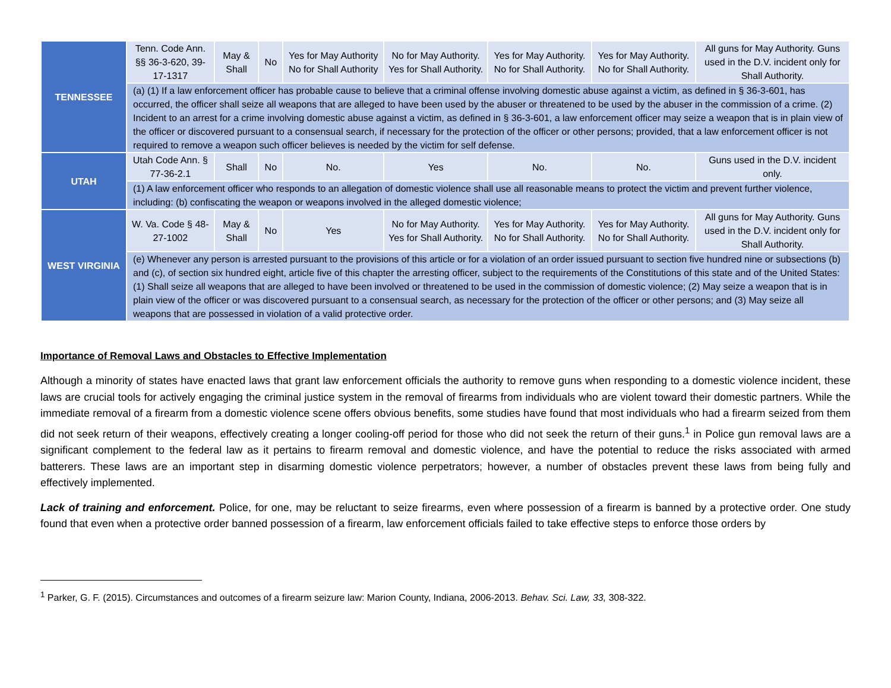| TENNESSEE | Tenn. Code Ann. §§ 36-3-620, 39-17-1317 | May & Shall | No | Yes for May Authority No for Shall Authority | No for May Authority. Yes for Shall Authority. | Yes for May Authority. No for Shall Authority. | Yes for May Authority. No for Shall Authority. | All guns for May Authority. Guns used in the D.V. incident only for Shall Authority. |
| | (a) (1) If a law enforcement officer has probable cause to believe that a criminal offense involving domestic abuse against a victim, as defined in § 36-3-601, has occurred, the officer shall seize all weapons that are alleged to have been used by the abuser or threatened to be used by the abuser in the commission of a crime. (2) Incident to an arrest for a crime involving domestic abuse against a victim, as defined in § 36-3-601, a law enforcement officer may seize a weapon that is in plain view of the officer or discovered pursuant to a consensual search, if necessary for the protection of the officer or other persons; provided, that a law enforcement officer is not required to remove a weapon such officer believes is needed by the victim for self defense. | | | | | | | |
| UTAH | Utah Code Ann. § 77-36-2.1 | Shall | No | No. | Yes | No. | No. | Guns used in the D.V. incident only. |
| | (1) A law enforcement officer who responds to an allegation of domestic violence shall use all reasonable means to protect the victim and prevent further violence, including: (b) confiscating the weapon or weapons involved in the alleged domestic violence; | | | | | | | |
| WEST VIRGINIA | W. Va. Code § 48-27-1002 | May & Shall | No | Yes | No for May Authority. Yes for Shall Authority. | Yes for May Authority. No for Shall Authority. | Yes for May Authority. No for Shall Authority. | All guns for May Authority. Guns used in the D.V. incident only for Shall Authority. |
| | (e) Whenever any person is arrested pursuant to the provisions of this article or for a violation of an order issued pursuant to section five hundred nine or subsections (b) and (c), of section six hundred eight, article five of this chapter the arresting officer, subject to the requirements of the Constitutions of this state and of the United States: (1) Shall seize all weapons that are alleged to have been involved or threatened to be used in the commission of domestic violence; (2) May seize a weapon that is in plain view of the officer or was discovered pursuant to a consensual search, as necessary for the protection of the officer or other persons; and (3) May seize all weapons that are possessed in violation of a valid protective order. | | | | | | | |
Importance of Removal Laws and Obstacles to Effective Implementation
Although a minority of states have enacted laws that grant law enforcement officials the authority to remove guns when responding to a domestic violence incident, these laws are crucial tools for actively engaging the criminal justice system in the removal of firearms from individuals who are violent toward their domestic partners. While the immediate removal of a firearm from a domestic violence scene offers obvious benefits, some studies have found that most individuals who had a firearm seized from them did not seek return of their weapons, effectively creating a longer cooling-off period for those who did not seek the return of their guns.<sup>1</sup> in Police gun removal laws are a significant complement to the federal law as it pertains to firearm removal and domestic violence, and have the potential to reduce the risks associated with armed batterers. These laws are an important step in disarming domestic violence perpetrators; however, a number of obstacles prevent these laws from being fully and effectively implemented.
Lack of training and enforcement. Police, for one, may be reluctant to seize firearms, even where possession of a firearm is banned by a protective order. One study found that even when a protective order banned possession of a firearm, law enforcement officials failed to take effective steps to enforce those orders by
<sup>1</sup> Parker, G. F. (2015). Circumstances and outcomes of a firearm seizure law: Marion County, Indiana, 2006-2013. Behav. Sci. Law, 33, 308-322.